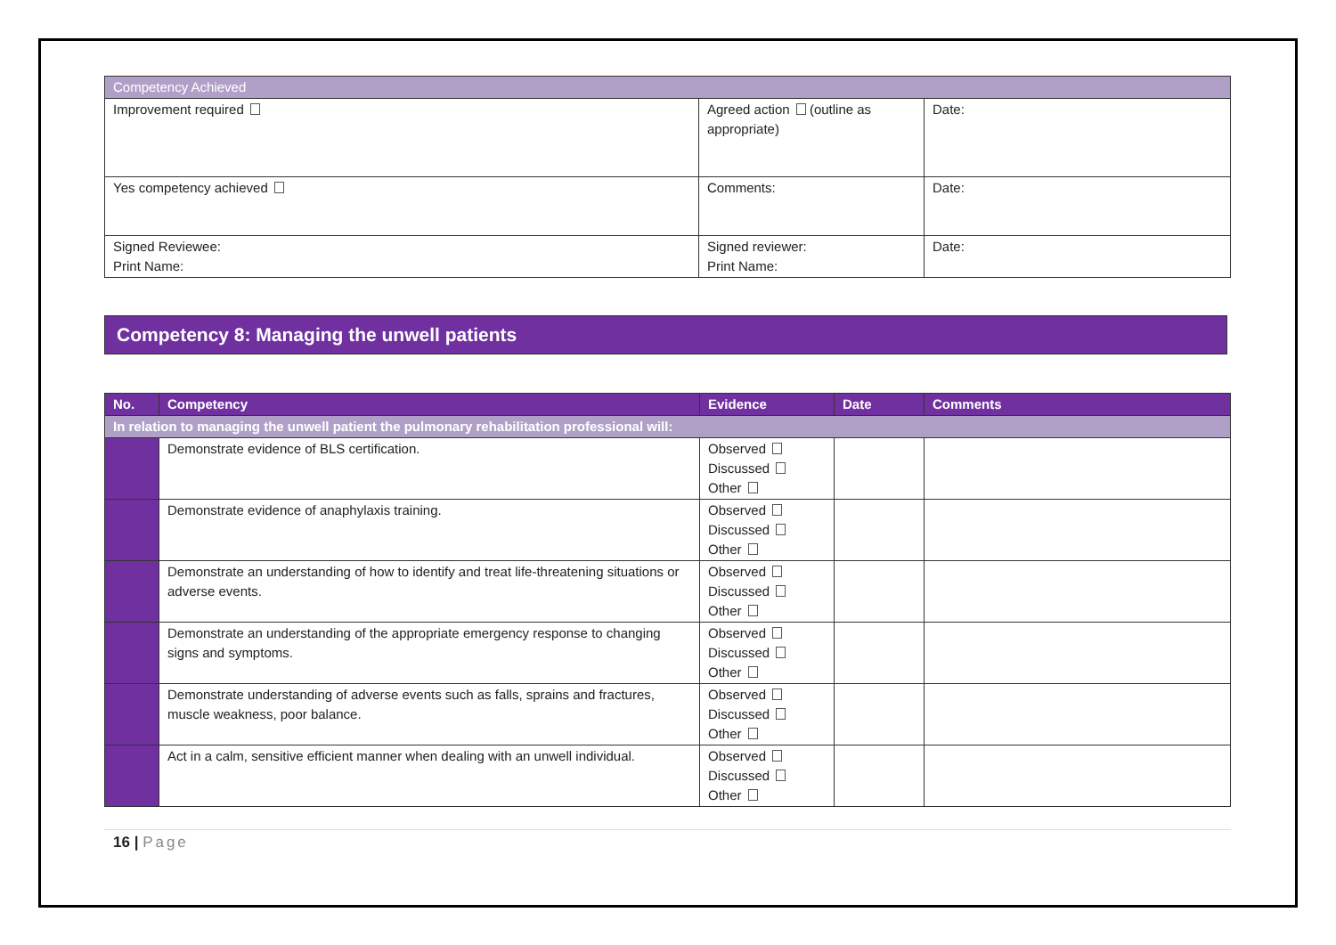| Competency Achieved | | |
| Improvement required | Agreed action (outline as appropriate) | Date: |
| Yes competency achieved | Comments: | Date: |
| Signed Reviewee: Print Name: | Signed reviewer: Print Name: | Date: |
Competency 8: Managing the unwell patients
| No. | Competency | Evidence | Date | Comments |
| --- | --- | --- | --- | --- |
| In relation to managing the unwell patient the pulmonary rehabilitation professional will: | | | | |
| | Demonstrate evidence of BLS certification. | Observed Discussed Other | | |
| | Demonstrate evidence of anaphylaxis training. | Observed Discussed Other | | |
| | Demonstrate an understanding of how to identify and treat life-threatening situations or adverse events. | Observed Discussed Other | | |
| | Demonstrate an understanding of the appropriate emergency response to changing signs and symptoms. | Observed Discussed Other | | |
| | Demonstrate understanding of adverse events such as falls, sprains and fractures, muscle weakness, poor balance. | Observed Discussed Other | | |
| | Act in a calm, sensitive efficient manner when dealing with an unwell individual. | Observed Discussed Other | | |
16 | Page